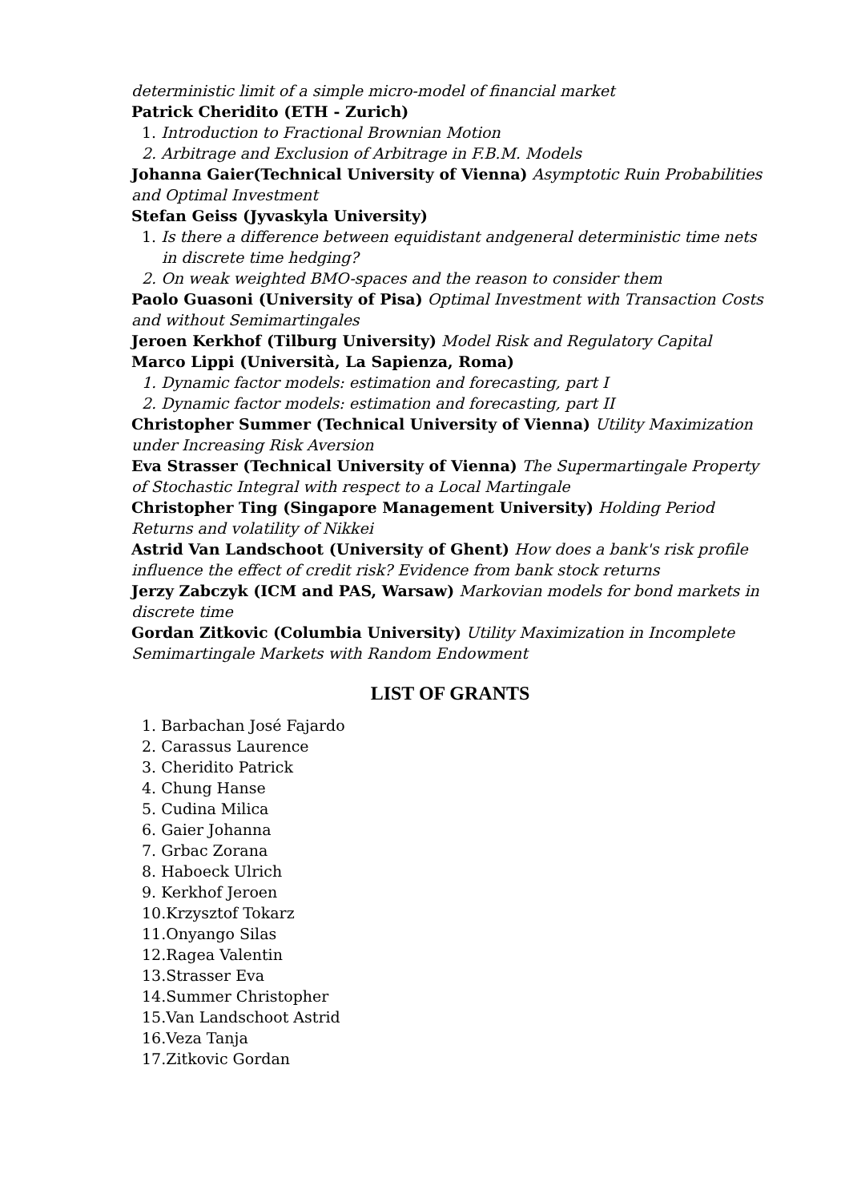deterministic limit of a simple micro-model of financial market
Patrick Cheridito (ETH - Zurich)
1. Introduction to Fractional Brownian Motion
2. Arbitrage and Exclusion of Arbitrage in F.B.M. Models
Johanna Gaier(Technical University of Vienna) Asymptotic Ruin Probabilities and Optimal Investment
Stefan Geiss (Jyvaskyla University)
1. Is there a difference between equidistant andgeneral deterministic time nets in discrete time hedging?
2. On weak weighted BMO-spaces and the reason to consider them
Paolo Guasoni (University of Pisa) Optimal Investment with Transaction Costs and without Semimartingales
Jeroen Kerkhof (Tilburg University) Model Risk and Regulatory Capital
Marco Lippi (Università, La Sapienza, Roma)
1. Dynamic factor models: estimation and forecasting, part I
2. Dynamic factor models: estimation and forecasting, part II
Christopher Summer (Technical University of Vienna) Utility Maximization under Increasing Risk Aversion
Eva Strasser (Technical University of Vienna) The Supermartingale Property of Stochastic Integral with respect to a Local Martingale
Christopher Ting (Singapore Management University) Holding Period Returns and volatility of Nikkei
Astrid Van Landschoot (University of Ghent) How does a bank's risk profile influence the effect of credit risk? Evidence from bank stock returns
Jerzy Zabczyk (ICM and PAS, Warsaw) Markovian models for bond markets in discrete time
Gordan Zitkovic (Columbia University) Utility Maximization in Incomplete Semimartingale Markets with Random Endowment
LIST OF GRANTS
1. Barbachan José Fajardo
2. Carassus Laurence
3. Cheridito Patrick
4. Chung Hanse
5. Cudina Milica
6. Gaier Johanna
7. Grbac Zorana
8. Haboeck Ulrich
9. Kerkhof Jeroen
10.Krzysztof Tokarz
11.Onyango Silas
12.Ragea Valentin
13.Strasser Eva
14.Summer Christopher
15.Van Landschoot Astrid
16.Veza Tanja
17.Zitkovic Gordan